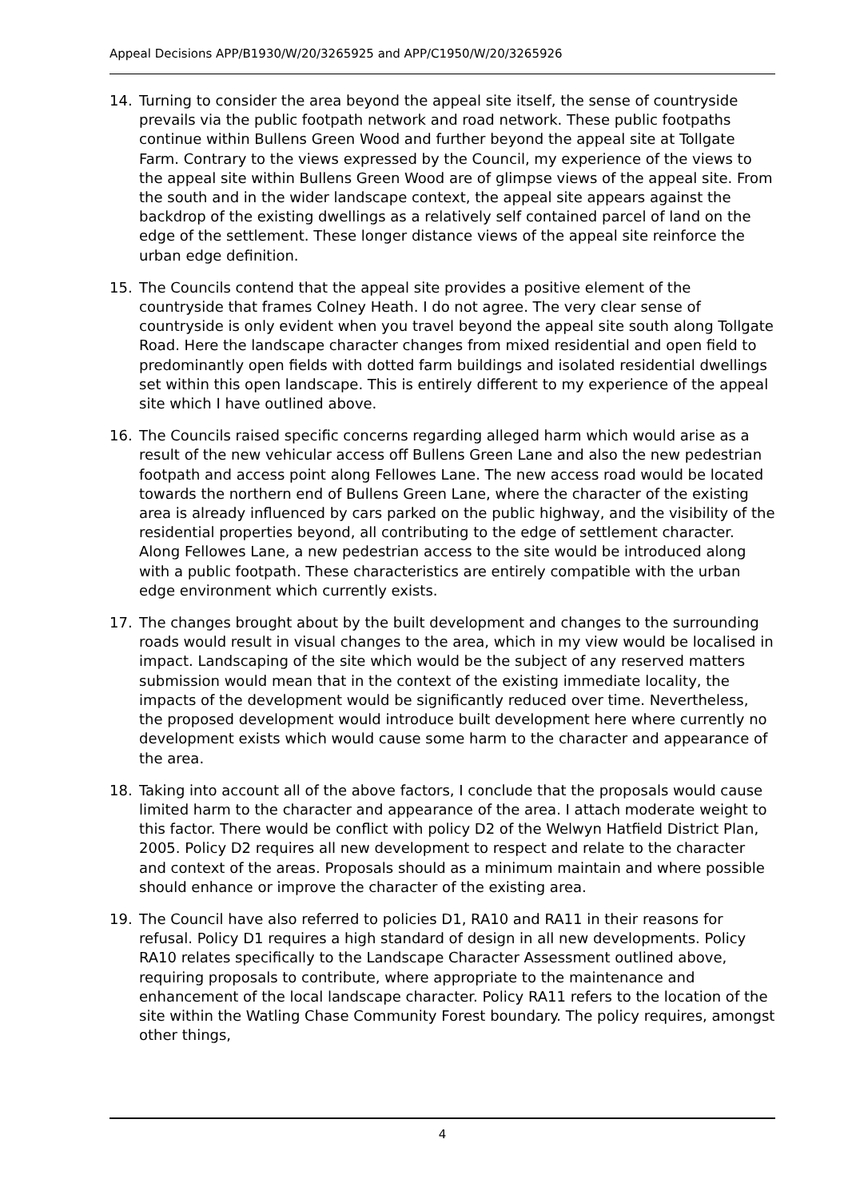Appeal Decisions APP/B1930/W/20/3265925 and APP/C1950/W/20/3265926
14. Turning to consider the area beyond the appeal site itself, the sense of countryside prevails via the public footpath network and road network. These public footpaths continue within Bullens Green Wood and further beyond the appeal site at Tollgate Farm. Contrary to the views expressed by the Council, my experience of the views to the appeal site within Bullens Green Wood are of glimpse views of the appeal site. From the south and in the wider landscape context, the appeal site appears against the backdrop of the existing dwellings as a relatively self contained parcel of land on the edge of the settlement. These longer distance views of the appeal site reinforce the urban edge definition.
15. The Councils contend that the appeal site provides a positive element of the countryside that frames Colney Heath. I do not agree. The very clear sense of countryside is only evident when you travel beyond the appeal site south along Tollgate Road. Here the landscape character changes from mixed residential and open field to predominantly open fields with dotted farm buildings and isolated residential dwellings set within this open landscape. This is entirely different to my experience of the appeal site which I have outlined above.
16. The Councils raised specific concerns regarding alleged harm which would arise as a result of the new vehicular access off Bullens Green Lane and also the new pedestrian footpath and access point along Fellowes Lane. The new access road would be located towards the northern end of Bullens Green Lane, where the character of the existing area is already influenced by cars parked on the public highway, and the visibility of the residential properties beyond, all contributing to the edge of settlement character. Along Fellowes Lane, a new pedestrian access to the site would be introduced along with a public footpath. These characteristics are entirely compatible with the urban edge environment which currently exists.
17. The changes brought about by the built development and changes to the surrounding roads would result in visual changes to the area, which in my view would be localised in impact. Landscaping of the site which would be the subject of any reserved matters submission would mean that in the context of the existing immediate locality, the impacts of the development would be significantly reduced over time. Nevertheless, the proposed development would introduce built development here where currently no development exists which would cause some harm to the character and appearance of the area.
18. Taking into account all of the above factors, I conclude that the proposals would cause limited harm to the character and appearance of the area. I attach moderate weight to this factor. There would be conflict with policy D2 of the Welwyn Hatfield District Plan, 2005. Policy D2 requires all new development to respect and relate to the character and context of the areas. Proposals should as a minimum maintain and where possible should enhance or improve the character of the existing area.
19. The Council have also referred to policies D1, RA10 and RA11 in their reasons for refusal. Policy D1 requires a high standard of design in all new developments. Policy RA10 relates specifically to the Landscape Character Assessment outlined above, requiring proposals to contribute, where appropriate to the maintenance and enhancement of the local landscape character. Policy RA11 refers to the location of the site within the Watling Chase Community Forest boundary. The policy requires, amongst other things,
4